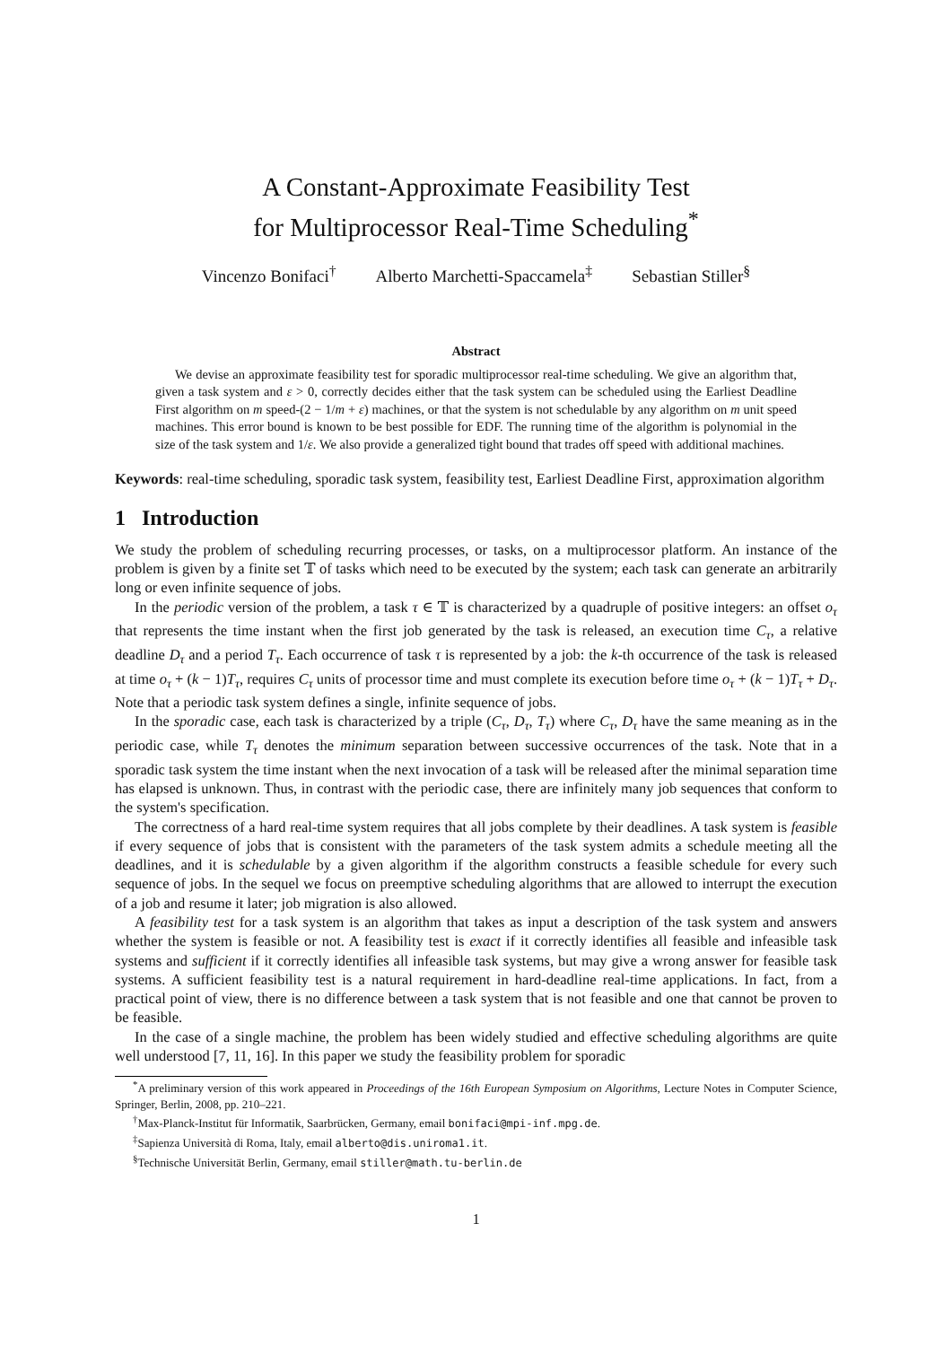A Constant-Approximate Feasibility Test
for Multiprocessor Real-Time Scheduling<sup>*</sup>
Vincenzo Bonifaci<sup>†</sup> Alberto Marchetti-Spaccamela<sup>‡</sup> Sebastian Stiller<sup>§</sup>
Abstract
We devise an approximate feasibility test for sporadic multiprocessor real-time scheduling. We give an algorithm that, given a task system and ε > 0, correctly decides either that the task system can be scheduled using the Earliest Deadline First algorithm on m speed-(2 − 1/m + ε) machines, or that the system is not schedulable by any algorithm on m unit speed machines. This error bound is known to be best possible for EDF. The running time of the algorithm is polynomial in the size of the task system and 1/ε. We also provide a generalized tight bound that trades off speed with additional machines.
Keywords: real-time scheduling, sporadic task system, feasibility test, Earliest Deadline First, approximation algorithm
1 Introduction
We study the problem of scheduling recurring processes, or tasks, on a multiprocessor platform. An instance of the problem is given by a finite set 𝕋 of tasks which need to be executed by the system; each task can generate an arbitrarily long or even infinite sequence of jobs.
In the periodic version of the problem, a task τ ∈ 𝕋 is characterized by a quadruple of positive integers: an offset o<sub>τ</sub> that represents the time instant when the first job generated by the task is released, an execution time C<sub>τ</sub>, a relative deadline D<sub>τ</sub> and a period T<sub>τ</sub>. Each occurrence of task τ is represented by a job: the k-th occurrence of the task is released at time o<sub>τ</sub> + (k − 1)T<sub>τ</sub>, requires C<sub>τ</sub> units of processor time and must complete its execution before time o<sub>τ</sub> + (k − 1)T<sub>τ</sub> + D<sub>τ</sub>. Note that a periodic task system defines a single, infinite sequence of jobs.
In the sporadic case, each task is characterized by a triple (C<sub>τ</sub>, D<sub>τ</sub>, T<sub>τ</sub>) where C<sub>τ</sub>, D<sub>τ</sub> have the same meaning as in the periodic case, while T<sub>τ</sub> denotes the minimum separation between successive occurrences of the task. Note that in a sporadic task system the time instant when the next invocation of a task will be released after the minimal separation time has elapsed is unknown. Thus, in contrast with the periodic case, there are infinitely many job sequences that conform to the system's specification.
The correctness of a hard real-time system requires that all jobs complete by their deadlines. A task system is feasible if every sequence of jobs that is consistent with the parameters of the task system admits a schedule meeting all the deadlines, and it is schedulable by a given algorithm if the algorithm constructs a feasible schedule for every such sequence of jobs. In the sequel we focus on preemptive scheduling algorithms that are allowed to interrupt the execution of a job and resume it later; job migration is also allowed.
A feasibility test for a task system is an algorithm that takes as input a description of the task system and answers whether the system is feasible or not. A feasibility test is exact if it correctly identifies all feasible and infeasible task systems and sufficient if it correctly identifies all infeasible task systems, but may give a wrong answer for feasible task systems. A sufficient feasibility test is a natural requirement in hard-deadline real-time applications. In fact, from a practical point of view, there is no difference between a task system that is not feasible and one that cannot be proven to be feasible.
In the case of a single machine, the problem has been widely studied and effective scheduling algorithms are quite well understood [7, 11, 16]. In this paper we study the feasibility problem for sporadic
<sup>*</sup> A preliminary version of this work appeared in Proceedings of the 16th European Symposium on Algorithms, Lecture Notes in Computer Science, Springer, Berlin, 2008, pp. 210–221.
<sup>†</sup> Max-Planck-Institut für Informatik, Saarbrücken, Germany, email bonifaci@mpi-inf.mpg.de.
<sup>‡</sup> Sapienza Università di Roma, Italy, email alberto@dis.uniroma1.it.
<sup>§</sup> Technische Universität Berlin, Germany, email stiller@math.tu-berlin.de
1